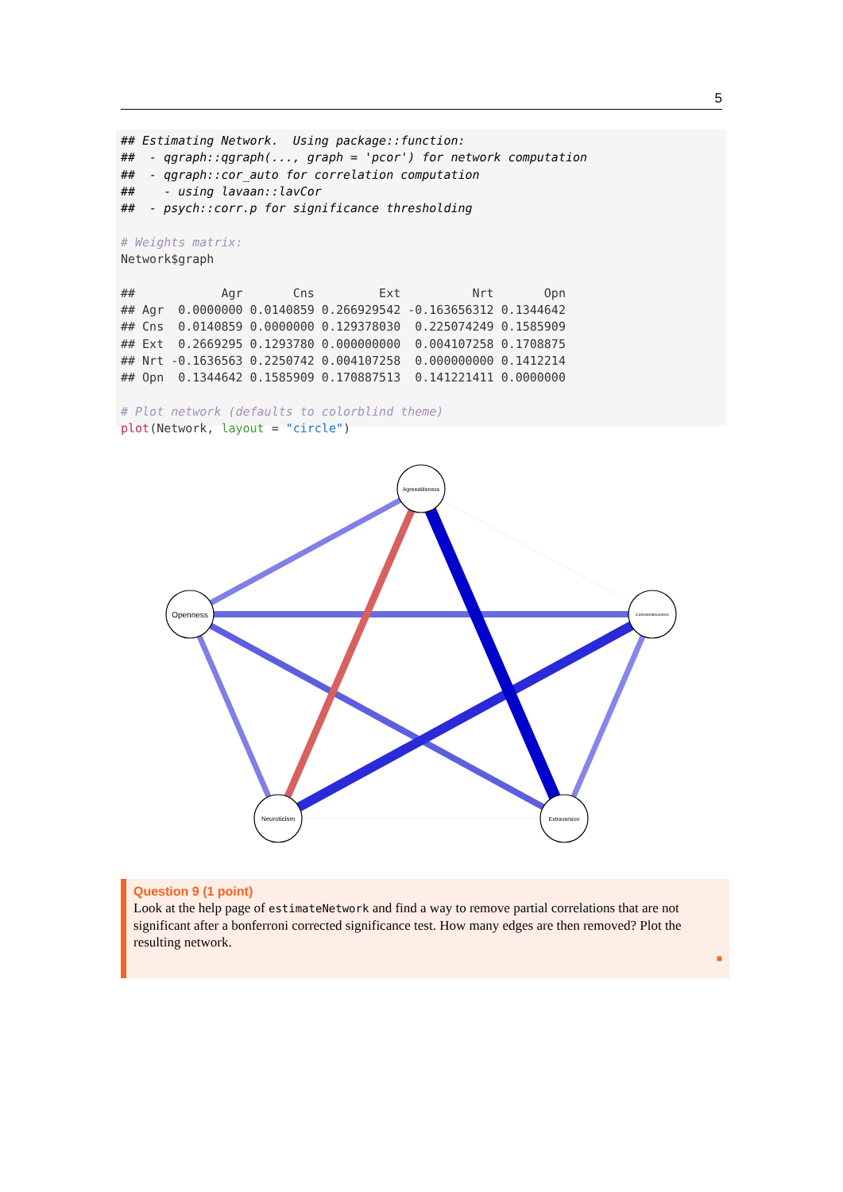5
## Estimating Network.  Using package::function:
##  - qgraph::qgraph(..., graph = 'pcor') for network computation
##  - qgraph::cor_auto for correlation computation
##    - using lavaan::lavCor
##  - psych::corr.p for significance thresholding

# Weights matrix:
Network$graph

##            Agr       Cns         Ext          Nrt       Opn
## Agr  0.0000000 0.0140859 0.266929542 -0.163656312 0.1344642
## Cns  0.0140859 0.0000000 0.129378030  0.225074249 0.1585909
## Ext  0.2669295 0.1293780 0.000000000  0.004107258 0.1708875
## Nrt -0.1636563 0.2250742 0.004107258  0.000000000 0.1412214
## Opn  0.1344642 0.1585909 0.170887513  0.141221411 0.0000000

# Plot network (defaults to colorblind theme)
plot(Network, layout = "circle")
Agreeableness
Openness
Conscientiousness
Neuroticism
Extraversion
Question 9 (1 point)
Look at the help page of estimateNetwork and find a way to remove partial correlations that are not significant after a bonferroni corrected significance test. How many edges are then removed? Plot the resulting network.
■